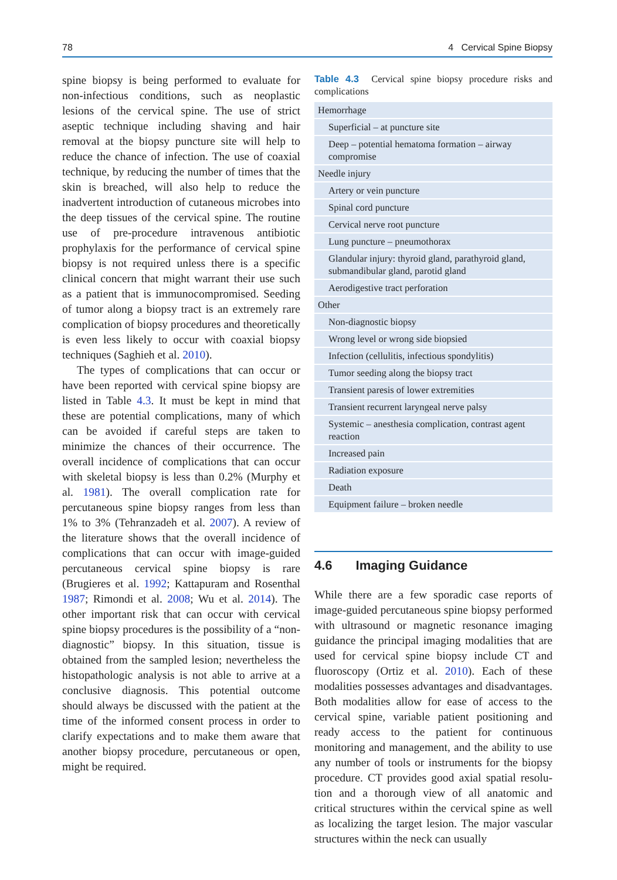78 4 Cervical Spine Biopsy
spine biopsy is being performed to evaluate for non-infectious conditions, such as neoplastic lesions of the cervical spine. The use of strict aseptic technique including shaving and hair removal at the biopsy puncture site will help to reduce the chance of infection. The use of coax­ial technique, by reducing the number of times that the skin is breached, will also help to reduce the inadvertent introduction of cutaneous microbes into the deep tissues of the cervical spine. The routine use of pre-procedure intrave­nous antibiotic prophylaxis for the performance of cervical spine biopsy is not required unless there is a specific clinical concern that might warrant their use such as a patient that is immu­nocompromised. Seeding of tumor along a biopsy tract is an extremely rare complication of biopsy procedures and theoretically is even less likely to occur with coaxial biopsy techniques (Saghieh et al. 2010).
The types of complications that can occur or have been reported with cervical spine biopsy are listed in Table 4.3. It must be kept in mind that these are potential complications, many of which can be avoided if careful steps are taken to minimize the chances of their occurrence. The overall incidence of complications that can occur with skeletal biopsy is less than 0.2% (Murphy et al. 1981). The overall com­plication rate for percutaneous spine biopsy ranges from less than 1% to 3% (Tehranzadeh et al. 2007). A review of the literature shows that the overall incidence of complications that can occur with image-guided percutaneous cervical spine biopsy is rare (Brugieres et al. 1992; Kattapuram and Rosenthal 1987; Rimondi et al. 2008; Wu et al. 2014). The other important risk that can occur with cervical spine biopsy procedures is the possibility of a “non-diagnostic” biopsy. In this situation, tis­sue is obtained from the sampled lesion; never­theless the histopathologic analysis is not able to arrive at a conclusive diagnosis. This poten­tial outcome should always be discussed with the patient at the time of the informed consent process in order to clarify expectations and to make them aware that another biopsy proce­dure, percutaneous or open, might be required.
Table 4.3 Cervical spine biopsy procedure risks and complications
| Hemorrhage |
| Superficial – at puncture site |
| Deep – potential hematoma formation – airway compromise |
| Needle injury |
| Artery or vein puncture |
| Spinal cord puncture |
| Cervical nerve root puncture |
| Lung puncture – pneumothorax |
| Glandular injury: thyroid gland, parathyroid gland, submandibular gland, parotid gland |
| Aerodigestive tract perforation |
| Other |
| Non-diagnostic biopsy |
| Wrong level or wrong side biopsied |
| Infection (cellulitis, infectious spondylitis) |
| Tumor seeding along the biopsy tract |
| Transient paresis of lower extremities |
| Transient recurrent laryngeal nerve palsy |
| Systemic – anesthesia complication, contrast agent reaction |
| Increased pain |
| Radiation exposure |
| Death |
| Equipment failure – broken needle |
4.6 Imaging Guidance
While there are a few sporadic case reports of image-guided percutaneous spine biopsy performed with ultrasound or magnetic reso­nance imaging guidance the principal imag­ing modalities that are used for cervical spine biopsy include CT and fluoroscopy (Ortiz et al. 2010). Each of these modalities possesses advantages and disadvantages. Both modalities allow for ease of access to the cervical spine, variable patient positioning and ready access to the patient for continuous monitoring and management, and the ability to use any number of tools or instruments for the biopsy proce­dure. CT provides good axial spatial resolu­tion and a thorough view of all anatomic and critical structures within the cervical spine as well as localizing the target lesion. The major vascular structures within the neck can usually